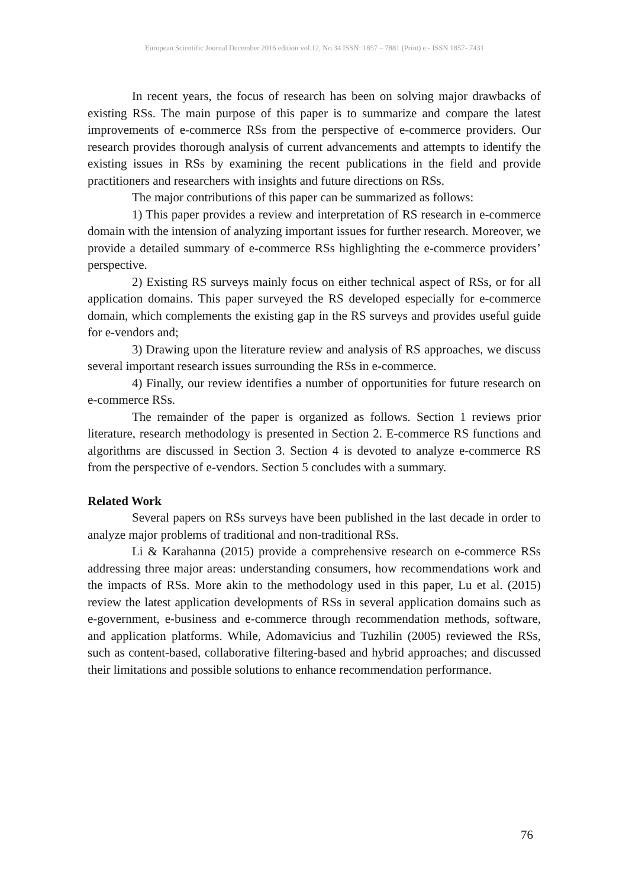European Scientific Journal December 2016 edition vol.12, No.34 ISSN: 1857 – 7881 (Print) e - ISSN 1857- 7431
In recent years, the focus of research has been on solving major drawbacks of existing RSs. The main purpose of this paper is to summarize and compare the latest improvements of e-commerce RSs from the perspective of e-commerce providers. Our research provides thorough analysis of current advancements and attempts to identify the existing issues in RSs by examining the recent publications in the field and provide practitioners and researchers with insights and future directions on RSs.
The major contributions of this paper can be summarized as follows:
1) This paper provides a review and interpretation of RS research in e-commerce domain with the intension of analyzing important issues for further research. Moreover, we provide a detailed summary of e-commerce RSs highlighting the e-commerce providers’ perspective.
2) Existing RS surveys mainly focus on either technical aspect of RSs, or for all application domains. This paper surveyed the RS developed especially for e-commerce domain, which complements the existing gap in the RS surveys and provides useful guide for e-vendors and;
3) Drawing upon the literature review and analysis of RS approaches, we discuss several important research issues surrounding the RSs in e-commerce.
4) Finally, our review identifies a number of opportunities for future research on e-commerce RSs.
The remainder of the paper is organized as follows. Section 1 reviews prior literature, research methodology is presented in Section 2. E-commerce RS functions and algorithms are discussed in Section 3. Section 4 is devoted to analyze e-commerce RS from the perspective of e-vendors. Section 5 concludes with a summary.
Related Work
Several papers on RSs surveys have been published in the last decade in order to analyze major problems of traditional and non-traditional RSs.
Li & Karahanna (2015) provide a comprehensive research on e-commerce RSs addressing three major areas: understanding consumers, how recommendations work and the impacts of RSs. More akin to the methodology used in this paper, Lu et al. (2015) review the latest application developments of RSs in several application domains such as e-government, e-business and e-commerce through recommendation methods, software, and application platforms. While, Adomavicius and Tuzhilin (2005) reviewed the RSs, such as content-based, collaborative filtering-based and hybrid approaches; and discussed their limitations and possible solutions to enhance recommendation performance.
76